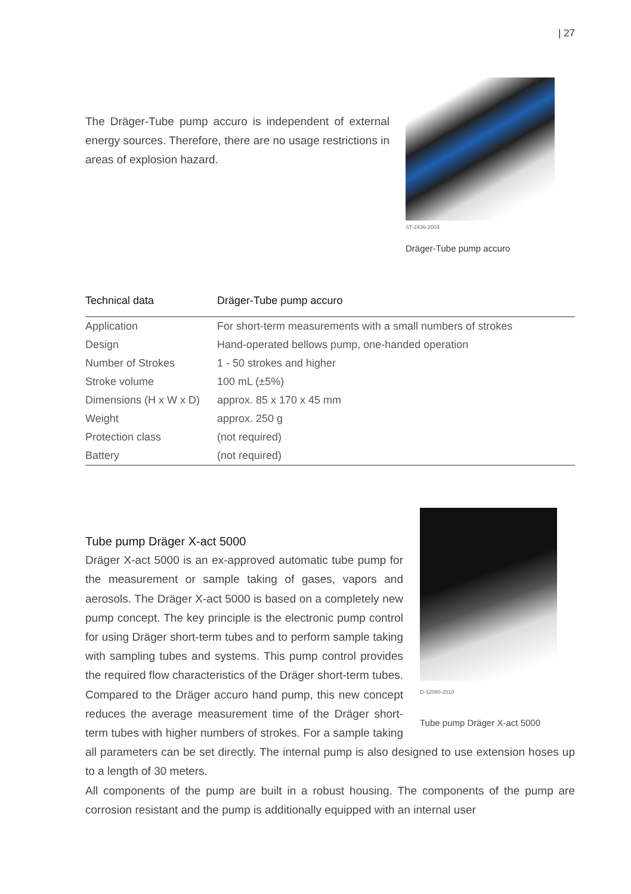| 27
The Dräger-Tube pump accuro is independent of external energy sources. Therefore, there are no usage restrictions in areas of explosion hazard.
ST-2436-2003
Dräger-Tube pump accuro
| Technical data | Dräger-Tube pump accuro |
| --- | --- |
| Application | For short-term measurements with a small numbers of strokes |
| Design | Hand-operated bellows pump, one-handed operation |
| Number of Strokes | 1 - 50 strokes and higher |
| Stroke volume | 100 mL (±5%) |
| Dimensions (H x W x D) | approx. 85 x 170 x 45 mm |
| Weight | approx. 250 g |
| Protection class | (not required) |
| Battery | (not required) |
D-12080-2010
Tube pump Dräger X-act 5000
Tube pump Dräger X-act 5000
Dräger X-act 5000 is an ex-approved automatic tube pump for the measurement or sample taking of gases, vapors and aerosols. The Dräger X-act 5000 is based on a completely new pump concept. The key principle is the electronic pump control for using Dräger short-term tubes and to perform sample taking with sampling tubes and systems. This pump control provides the required flow characteristics of the Dräger short-term tubes. Compared to the Dräger accuro hand pump, this new concept reduces the average measurement time of the Dräger short-term tubes with higher numbers of strokes. For a sample taking all parameters can be set directly. The internal pump is also designed to use extension hoses up to a length of 30 meters.
All components of the pump are built in a robust housing. The components of the pump are corrosion resistant and the pump is additionally equipped with an internal user